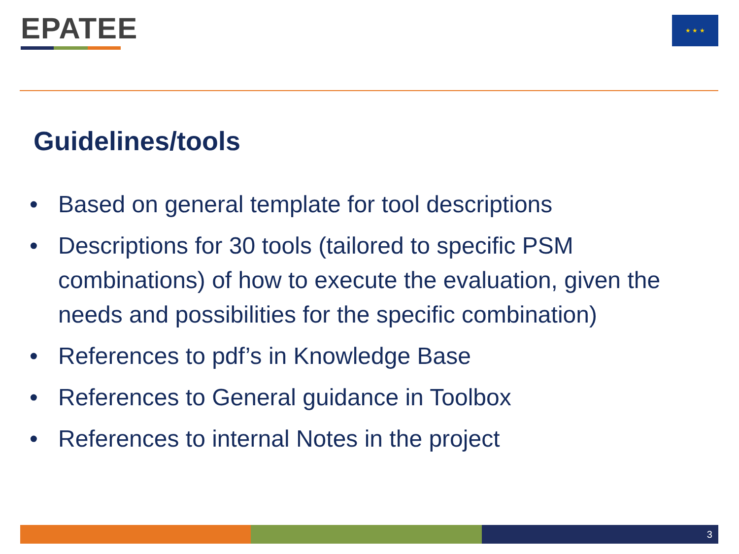EPATEE ★ ★ ★
Guidelines/tools
• Based on general template for tool descriptions
• Descriptions for 30 tools (tailored to specific PSM combinations) of how to execute the evaluation, given the needs and possibilities for the specific combination)
• References to pdf’s in Knowledge Base
• References to General guidance in Toolbox
• References to internal Notes in the project
3